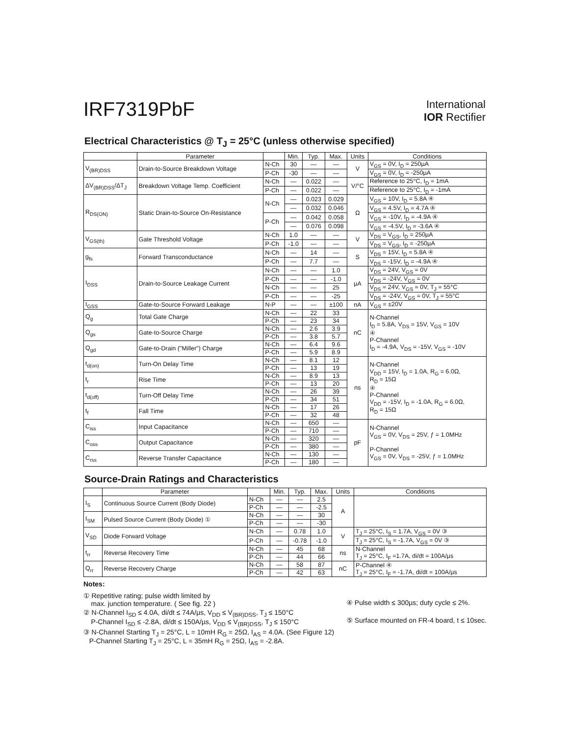IRF7319PbF
International
IOR Rectifier
Electrical Characteristics @ T<sub>J</sub> = 25°C (unless otherwise specified)
| | Parameter | | Min. | Typ. | Max. | Units | Conditions |
| --- | --- | --- | --- | --- | --- | --- | --- |
| V<sub>(BR)DSS</sub> | Drain-to-Source Breakdown Voltage | N-Ch | 30 | — | — | V | V<sub>GS</sub> = 0V, I<sub>D</sub> = 250µA |
| | | P-Ch | -30 | — | — | | V<sub>GS</sub> = 0V, I<sub>D</sub> = -250µA |
| ΔV<sub>(BR)DSS</sub>/ΔT<sub>J</sub> | Breakdown Voltage Temp. Coefficient | N-Ch | — | 0.022 | — | V/°C | Reference to 25°C, I<sub>D</sub> = 1mA |
| | | P-Ch | — | 0.022 | — | | Reference to 25°C, I<sub>D</sub> = -1mA |
| R<sub>DS(ON)</sub> | Static Drain-to-Source On-Resistance | N-Ch | — | 0.023 | 0.029 | Ω | V<sub>GS</sub> = 10V, I<sub>D</sub> = 5.8A ④ |
| | | | — | 0.032 | 0.046 | | V<sub>GS</sub> = 4.5V, I<sub>D</sub> = 4.7A ④ |
| | | P-Ch | — | 0.042 | 0.058 | | V<sub>GS</sub> = -10V, I<sub>D</sub> = -4.9A ④ |
| | | | — | 0.076 | 0.098 | | V<sub>GS</sub> = -4.5V, I<sub>D</sub> = -3.6A ④ |
| V<sub>GS(th)</sub> | Gate Threshold Voltage | N-Ch | 1.0 | — | — | V | V<sub>DS</sub> = V<sub>GS</sub>, I<sub>D</sub> = 250µA |
| | | P-Ch | -1.0 | — | — | | V<sub>DS</sub> = V<sub>GS</sub>, I<sub>D</sub> = -250µA |
| g<sub>fs</sub> | Forward Transconductance | N-Ch | — | 14 | — | S | V<sub>DS</sub> = 15V, I<sub>D</sub> = 5.8A ④ |
| | | P-Ch | — | 7.7 | — | | V<sub>DS</sub> = -15V, I<sub>D</sub> = -4.9A ④ |
| I<sub>DSS</sub> | Drain-to-Source Leakage Current | N-Ch | — | — | 1.0 | µA | V<sub>DS</sub> = 24V, V<sub>GS</sub> = 0V |
| | | P-Ch | — | — | -1.0 | | V<sub>DS</sub> = -24V, V<sub>GS</sub> = 0V |
| | | N-Ch | — | — | 25 | | V<sub>DS</sub> = 24V, V<sub>GS</sub> = 0V, T<sub>J</sub> = 55°C |
| | | P-Ch | — | — | -25 | | V<sub>DS</sub> = -24V, V<sub>GS</sub> = 0V, T<sub>J</sub> = 55°C |
| I<sub>GSS</sub> | Gate-to-Source Forward Leakage | N-P | — | — | ±100 | nA | V<sub>GS</sub> = ±20V |
| Q<sub>g</sub> | Total Gate Charge | N-Ch | — | 22 | 33 | nC | N-Channel I<sub>D</sub> = 5.8A, V<sub>DS</sub> = 15V, V<sub>GS</sub> = 10V ④ P-Channel I<sub>D</sub> = -4.9A, V<sub>DS</sub> = -15V, V<sub>GS</sub> = -10V |
| | | P-Ch | — | 23 | 34 | | |
| Q<sub>gs</sub> | Gate-to-Source Charge | N-Ch | — | 2.6 | 3.9 | | |
| | | P-Ch | — | 3.8 | 5.7 | | |
| Q<sub>gd</sub> | Gate-to-Drain ("Miller") Charge | N-Ch | — | 6.4 | 9.6 | | |
| | | P-Ch | — | 5.9 | 8.9 | | |
| t<sub>d(on)</sub> | Turn-On Delay Time | N-Ch | — | 8.1 | 12 | ns | N-Channel V<sub>DD</sub> = 15V, I<sub>D</sub> = 1.0A, R<sub>G</sub> = 6.0Ω, R<sub>D</sub> = 15Ω ④ P-Channel V<sub>DD</sub> = -15V, I<sub>D</sub> = -1.0A, R<sub>G</sub> = 6.0Ω, R<sub>D</sub> = 15Ω |
| | | P-Ch | — | 13 | 19 | | |
| t<sub>r</sub> | Rise Time | N-Ch | — | 8.9 | 13 | | |
| | | P-Ch | — | 13 | 20 | | |
| t<sub>d(off)</sub> | Turn-Off Delay Time | N-Ch | — | 26 | 39 | | |
| | | P-Ch | — | 34 | 51 | | |
| t<sub>f</sub> | Fall Time | N-Ch | — | 17 | 26 | | |
| | | P-Ch | — | 32 | 48 | | |
| C<sub>iss</sub> | Input Capacitance | N-Ch | — | 650 | — | pF | N-Channel V<sub>GS</sub> = 0V, V<sub>DS</sub> = 25V, ƒ = 1.0MHz P-Channel V<sub>GS</sub> = 0V, V<sub>DS</sub> = -25V, ƒ = 1.0MHz |
| | | P-Ch | — | 710 | — | | |
| C<sub>oss</sub> | Output Capacitance | N-Ch | — | 320 | — | | |
| | | P-Ch | — | 380 | — | | |
| C<sub>rss</sub> | Reverse Transfer Capacitance | N-Ch | — | 130 | — | | |
| | | P-Ch | — | 180 | — | | |
Source-Drain Ratings and Characteristics
| | Parameter | | Min. | Typ. | Max. | Units | Conditions |
| --- | --- | --- | --- | --- | --- | --- | --- |
| I<sub>S</sub> | Continuous Source Current (Body Diode) | N-Ch | — | — | 2.5 | A | |
| | | P-Ch | — | — | -2.5 | | |
| I<sub>SM</sub> | Pulsed Source Current (Body Diode) ① | N-Ch | — | — | 30 | | |
| | | P-Ch | — | — | -30 | | |
| V<sub>SD</sub> | Diode Forward Voltage | N-Ch | — | 0.78 | 1.0 | V | T<sub>J</sub> = 25°C, I<sub>S</sub> = 1.7A, V<sub>GS</sub> = 0V ③ |
| | | P-Ch | — | -0.78 | -1.0 | | T<sub>J</sub> = 25°C, I<sub>S</sub> = -1.7A, V<sub>GS</sub> = 0V ③ |
| t<sub>rr</sub> | Reverse Recovery Time | N-Ch | — | 45 | 68 | ns | N-Channel T<sub>J</sub> = 25°C, I<sub>F</sub> =1.7A, di/dt = 100A/µs |
| | | P-Ch | — | 44 | 66 | | |
| Q<sub>rr</sub> | Reverse Recovery Charge | N-Ch | — | 58 | 87 | nC | P-Channel ④ T<sub>J</sub> = 25°C, I<sub>F</sub> = -1.7A, di/dt = 100A/µs |
| | | P-Ch | — | 42 | 63 | | |
Notes:
① Repetitive rating; pulse width limited by
max. junction temperature. ( See fig. 22 )
② N-Channel I<sub>SD</sub> ≤ 4.0A, di/dt ≤ 74A/µs, V<sub>DD</sub> ≤ V<sub>(BR)DSS</sub>, T<sub>J</sub> ≤ 150°C
P-Channel I<sub>SD</sub> ≤ -2.8A, di/dt ≤ 150A/µs, V<sub>DD</sub> ≤ V<sub>(BR)DSS</sub>, T<sub>J</sub> ≤ 150°C
③ N-Channel Starting T<sub>J</sub> = 25°C, L = 10mH R<sub>G</sub> = 25Ω, I<sub>AS</sub> = 4.0A. (See Figure 12)
P-Channel Starting T<sub>J</sub> = 25°C, L = 35mH R<sub>G</sub> = 25Ω, I<sub>AS</sub> = -2.8A.
④ Pulse width ≤ 300µs; duty cycle ≤ 2%.
⑤ Surface mounted on FR-4 board, t ≤ 10sec.